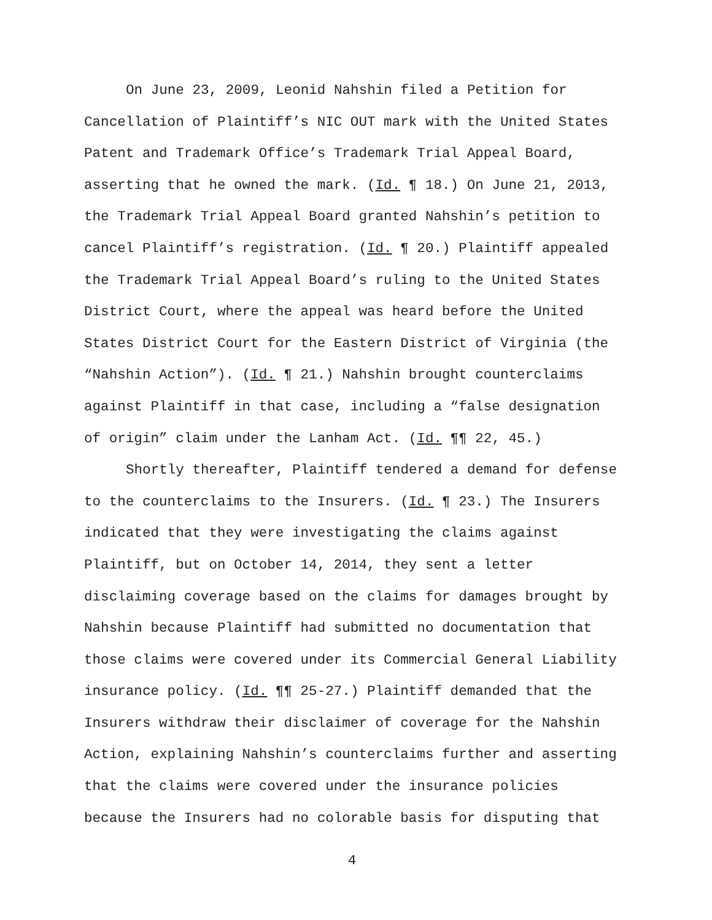On June 23, 2009, Leonid Nahshin filed a Petition for
Cancellation of Plaintiff’s NIC OUT mark with the United States
Patent and Trademark Office’s Trademark Trial Appeal Board,
asserting that he owned the mark. (Id. ¶ 18.) On June 21, 2013,
the Trademark Trial Appeal Board granted Nahshin’s petition to
cancel Plaintiff’s registration. (Id. ¶ 20.) Plaintiff appealed
the Trademark Trial Appeal Board’s ruling to the United States
District Court, where the appeal was heard before the United
States District Court for the Eastern District of Virginia (the
“Nahshin Action”). (Id. ¶ 21.) Nahshin brought counterclaims
against Plaintiff in that case, including a “false designation
of origin” claim under the Lanham Act. (Id. ¶¶ 22, 45.)
Shortly thereafter, Plaintiff tendered a demand for defense
to the counterclaims to the Insurers. (Id. ¶ 23.) The Insurers
indicated that they were investigating the claims against
Plaintiff, but on October 14, 2014, they sent a letter
disclaiming coverage based on the claims for damages brought by
Nahshin because Plaintiff had submitted no documentation that
those claims were covered under its Commercial General Liability
insurance policy. (Id. ¶¶ 25-27.) Plaintiff demanded that the
Insurers withdraw their disclaimer of coverage for the Nahshin
Action, explaining Nahshin’s counterclaims further and asserting
that the claims were covered under the insurance policies
because the Insurers had no colorable basis for disputing that
4